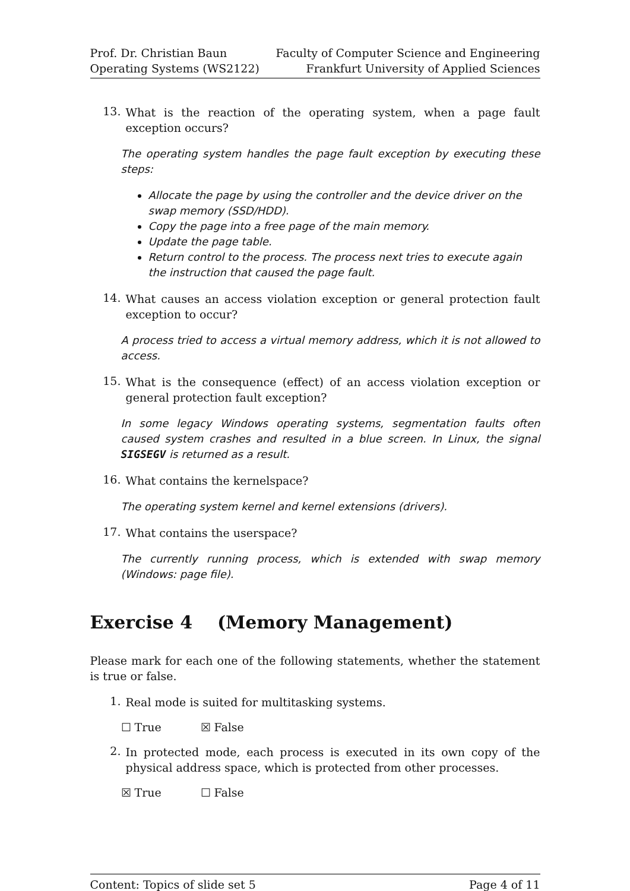Prof. Dr. Christian Baun
Operating Systems (WS2122)
Faculty of Computer Science and Engineering
Frankfurt University of Applied Sciences
13.
What is the reaction of the operating system, when a page fault exception occurs?
The operating system handles the page fault exception by executing these steps:
Allocate the page by using the controller and the device driver on the swap memory (SSD/HDD).
Copy the page into a free page of the main memory.
Update the page table.
Return control to the process. The process next tries to execute again the instruction that caused the page fault.
14.
What causes an access violation exception or general protection fault exception to occur?
A process tried to access a virtual memory address, which it is not allowed to access.
15.
What is the consequence (effect) of an access violation exception or general protection fault exception?
In some legacy Windows operating systems, segmentation faults often caused system crashes and resulted in a blue screen. In Linux, the signal SIGSEGV is returned as a result.
16.
What contains the kernelspace?
The operating system kernel and kernel extensions (drivers).
17.
What contains the userspace?
The currently running process, which is extended with swap memory (Windows: page file).
Exercise 4 (Memory Management)
Please mark for each one of the following statements, whether the statement is true or false.
1.
Real mode is suited for multitasking systems.
☐ True ☒ False
2.
In protected mode, each process is executed in its own copy of the physical address space, which is protected from other processes.
☒ True ☐ False
Content: Topics of slide set 5 Page 4 of 11